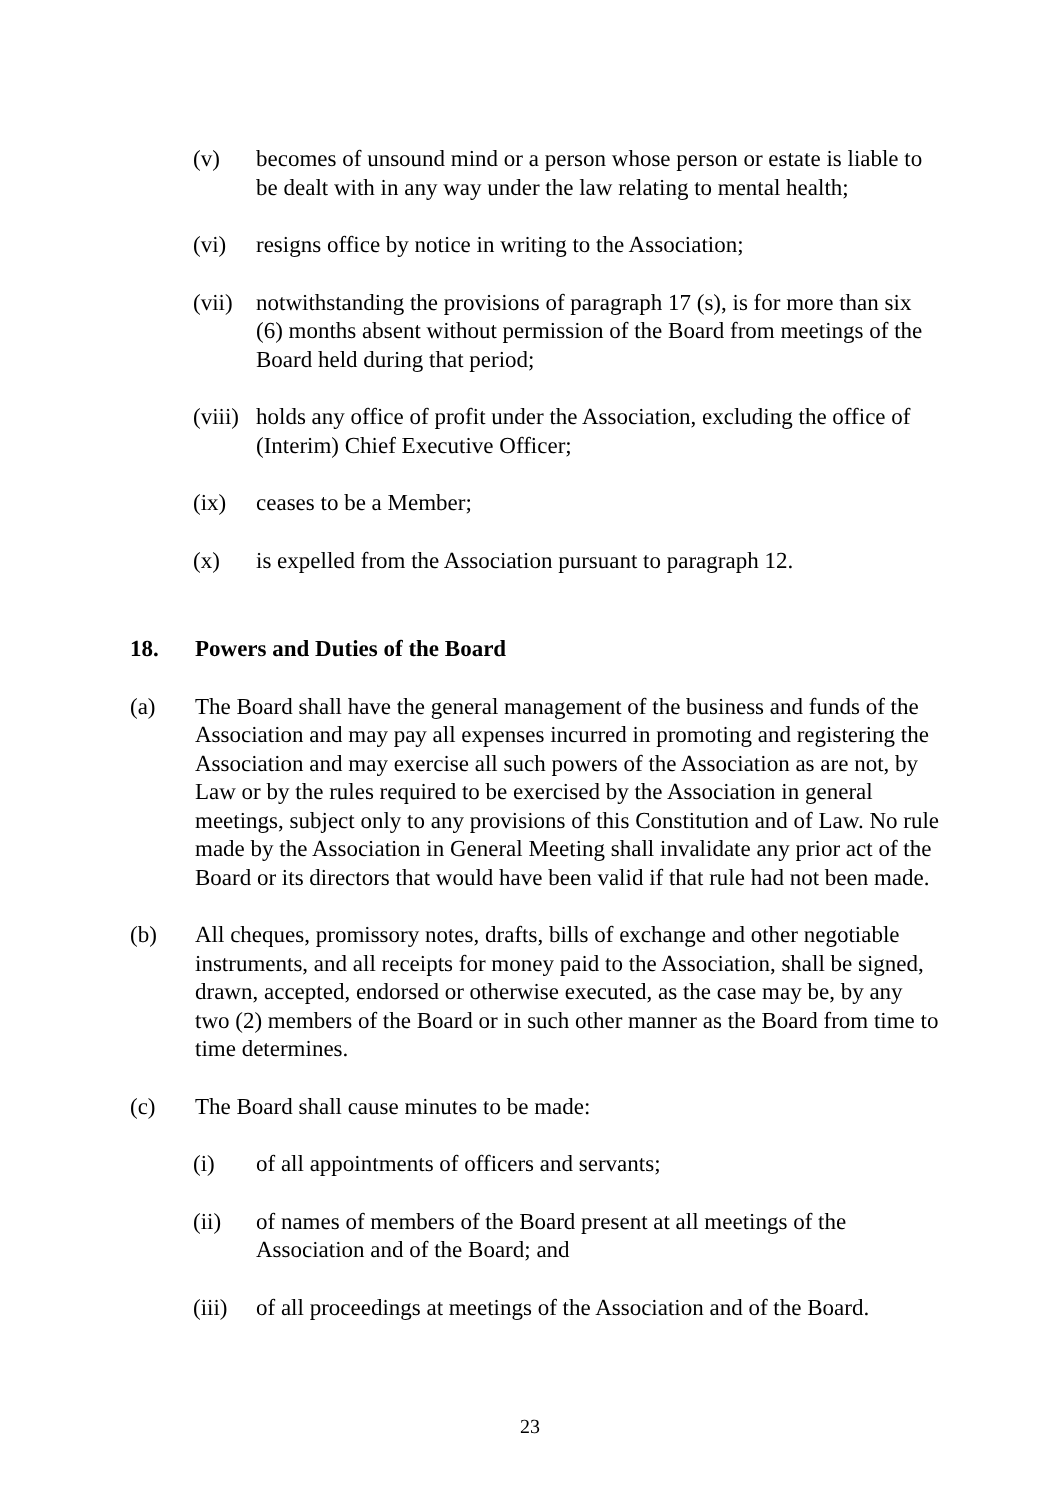(v) becomes of unsound mind or a person whose person or estate is liable to be dealt with in any way under the law relating to mental health;
(vi) resigns office by notice in writing to the Association;
(vii) notwithstanding the provisions of paragraph 17 (s), is for more than six (6) months absent without permission of the Board from meetings of the Board held during that period;
(viii) holds any office of profit under the Association, excluding the office of (Interim) Chief Executive Officer;
(ix) ceases to be a Member;
(x) is expelled from the Association pursuant to paragraph 12.
18. Powers and Duties of the Board
(a) The Board shall have the general management of the business and funds of the Association and may pay all expenses incurred in promoting and registering the Association and may exercise all such powers of the Association as are not, by Law or by the rules required to be exercised by the Association in general meetings, subject only to any provisions of this Constitution and of Law. No rule made by the Association in General Meeting shall invalidate any prior act of the Board or its directors that would have been valid if that rule had not been made.
(b) All cheques, promissory notes, drafts, bills of exchange and other negotiable instruments, and all receipts for money paid to the Association, shall be signed, drawn, accepted, endorsed or otherwise executed, as the case may be, by any two (2) members of the Board or in such other manner as the Board from time to time determines.
(c) The Board shall cause minutes to be made:
(i) of all appointments of officers and servants;
(ii) of names of members of the Board present at all meetings of the Association and of the Board; and
(iii) of all proceedings at meetings of the Association and of the Board.
23